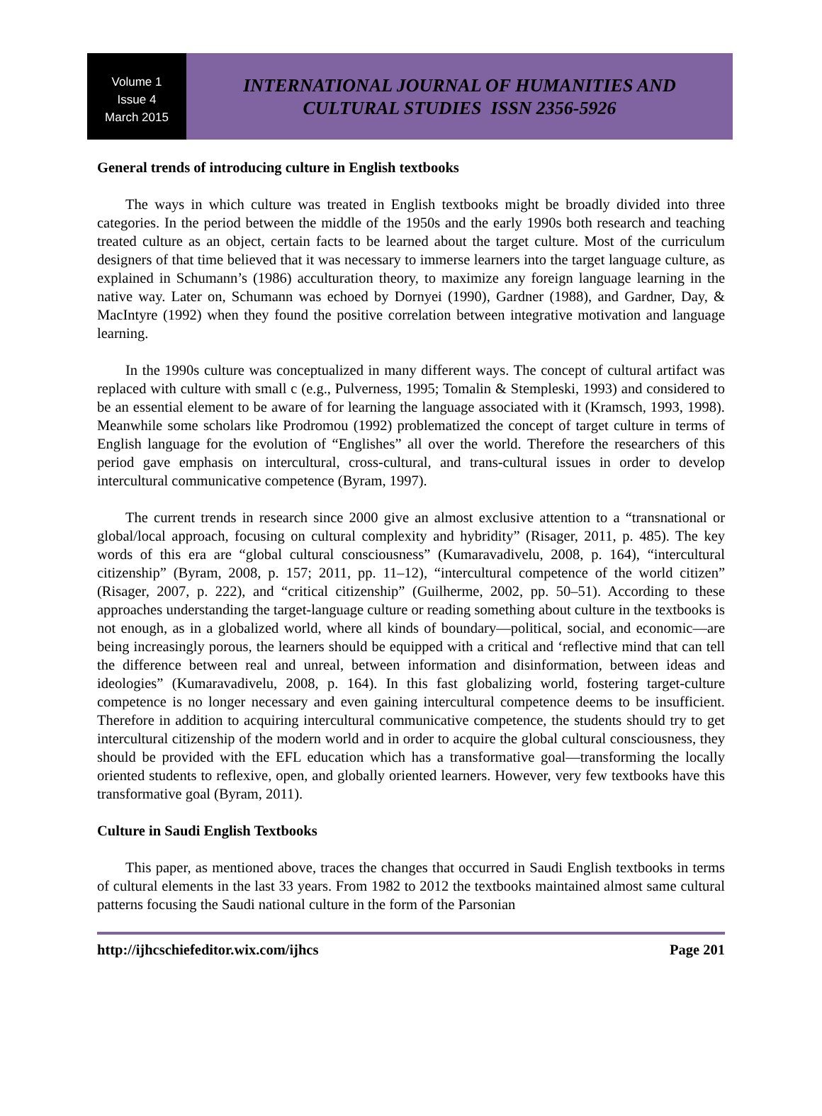Volume 1
Issue 4
March 2015
INTERNATIONAL JOURNAL OF HUMANITIES AND
CULTURAL STUDIES ISSN 2356-5926
General trends of introducing culture in English textbooks
The ways in which culture was treated in English textbooks might be broadly divided into three categories. In the period between the middle of the 1950s and the early 1990s both research and teaching treated culture as an object, certain facts to be learned about the target culture. Most of the curriculum designers of that time believed that it was necessary to immerse learners into the target language culture, as explained in Schumann’s (1986) acculturation theory, to maximize any foreign language learning in the native way. Later on, Schumann was echoed by Dornyei (1990), Gardner (1988), and Gardner, Day, & MacIntyre (1992) when they found the positive correlation between integrative motivation and language learning.
In the 1990s culture was conceptualized in many different ways. The concept of cultural artifact was replaced with culture with small c (e.g., Pulverness, 1995; Tomalin & Stempleski, 1993) and considered to be an essential element to be aware of for learning the language associated with it (Kramsch, 1993, 1998). Meanwhile some scholars like Prodromou (1992) problematized the concept of target culture in terms of English language for the evolution of “Englishes” all over the world. Therefore the researchers of this period gave emphasis on intercultural, cross-cultural, and trans-cultural issues in order to develop intercultural communicative competence (Byram, 1997).
The current trends in research since 2000 give an almost exclusive attention to a “transnational or global/local approach, focusing on cultural complexity and hybridity” (Risager, 2011, p. 485). The key words of this era are “global cultural consciousness” (Kumaravadivelu, 2008, p. 164), “intercultural citizenship” (Byram, 2008, p. 157; 2011, pp. 11–12), “intercultural competence of the world citizen” (Risager, 2007, p. 222), and “critical citizenship” (Guilherme, 2002, pp. 50–51). According to these approaches understanding the target-language culture or reading something about culture in the textbooks is not enough, as in a globalized world, where all kinds of boundary—political, social, and economic—are being increasingly porous, the learners should be equipped with a critical and ‘reflective mind that can tell the difference between real and unreal, between information and disinformation, between ideas and ideologies” (Kumaravadivelu, 2008, p. 164). In this fast globalizing world, fostering target-culture competence is no longer necessary and even gaining intercultural competence deems to be insufficient. Therefore in addition to acquiring intercultural communicative competence, the students should try to get intercultural citizenship of the modern world and in order to acquire the global cultural consciousness, they should be provided with the EFL education which has a transformative goal—transforming the locally oriented students to reflexive, open, and globally oriented learners. However, very few textbooks have this transformative goal (Byram, 2011).
Culture in Saudi English Textbooks
This paper, as mentioned above, traces the changes that occurred in Saudi English textbooks in terms of cultural elements in the last 33 years. From 1982 to 2012 the textbooks maintained almost same cultural patterns focusing the Saudi national culture in the form of the Parsonian
http://ijhcschiefeditor.wix.com/ijhcs Page 201